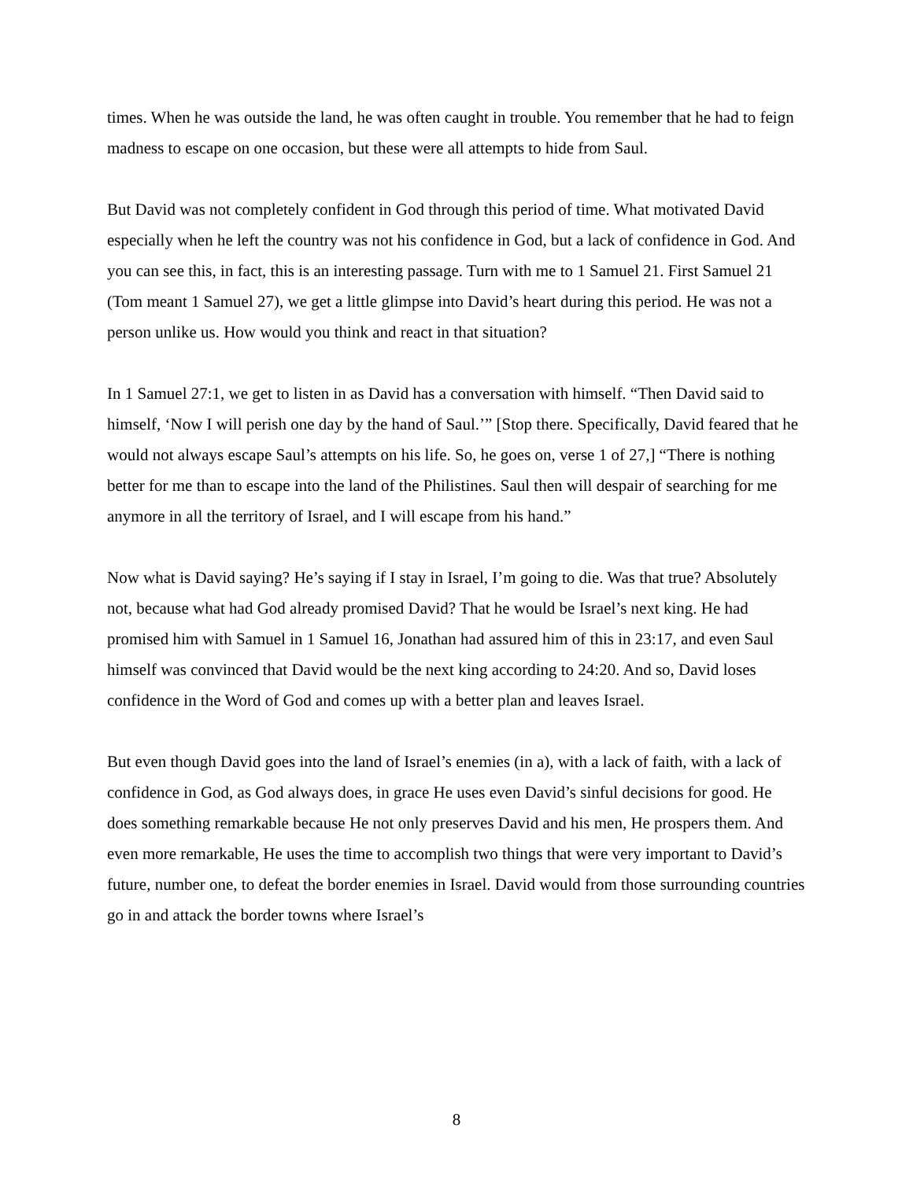times. When he was outside the land, he was often caught in trouble. You remember that he had to feign madness to escape on one occasion, but these were all attempts to hide from Saul.
But David was not completely confident in God through this period of time. What motivated David especially when he left the country was not his confidence in God, but a lack of confidence in God. And you can see this, in fact, this is an interesting passage. Turn with me to 1 Samuel 21. First Samuel 21 (Tom meant 1 Samuel 27), we get a little glimpse into David’s heart during this period. He was not a person unlike us. How would you think and react in that situation?
In 1 Samuel 27:1, we get to listen in as David has a conversation with himself. “Then David said to himself, ‘Now I will perish one day by the hand of Saul.’” [Stop there. Specifically, David feared that he would not always escape Saul’s attempts on his life. So, he goes on, verse 1 of 27,] “There is nothing better for me than to escape into the land of the Philistines. Saul then will despair of searching for me anymore in all the territory of Israel, and I will escape from his hand.”
Now what is David saying? He’s saying if I stay in Israel, I’m going to die. Was that true? Absolutely not, because what had God already promised David? That he would be Israel’s next king. He had promised him with Samuel in 1 Samuel 16, Jonathan had assured him of this in 23:17, and even Saul himself was convinced that David would be the next king according to 24:20. And so, David loses confidence in the Word of God and comes up with a better plan and leaves Israel.
But even though David goes into the land of Israel’s enemies (in a), with a lack of faith, with a lack of confidence in God, as God always does, in grace He uses even David’s sinful decisions for good. He does something remarkable because He not only preserves David and his men, He prospers them. And even more remarkable, He uses the time to accomplish two things that were very important to David’s future, number one, to defeat the border enemies in Israel. David would from those surrounding countries go in and attack the border towns where Israel’s
8